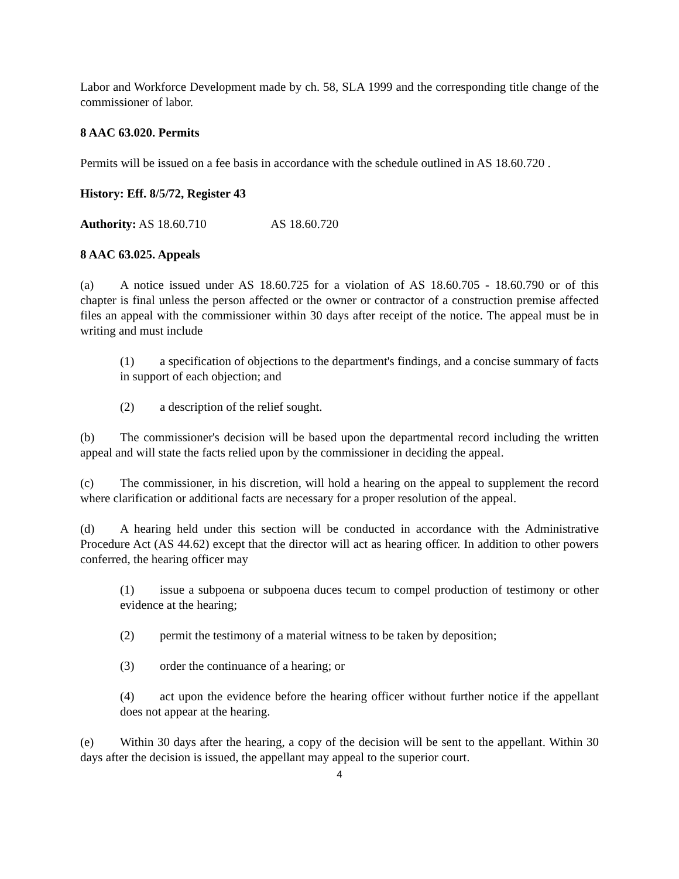Labor and Workforce Development made by ch. 58, SLA 1999 and the corresponding title change of the commissioner of labor.
8 AAC 63.020. Permits
Permits will be issued on a fee basis in accordance with the schedule outlined in AS 18.60.720 .
History: Eff. 8/5/72, Register 43
Authority: AS 18.60.710 AS 18.60.720
8 AAC 63.025. Appeals
(a) A notice issued under AS 18.60.725 for a violation of AS 18.60.705 - 18.60.790 or of this chapter is final unless the person affected or the owner or contractor of a construction premise affected files an appeal with the commissioner within 30 days after receipt of the notice. The appeal must be in writing and must include
(1) a specification of objections to the department's findings, and a concise summary of facts in support of each objection; and
(2) a description of the relief sought.
(b) The commissioner's decision will be based upon the departmental record including the written appeal and will state the facts relied upon by the commissioner in deciding the appeal.
(c) The commissioner, in his discretion, will hold a hearing on the appeal to supplement the record where clarification or additional facts are necessary for a proper resolution of the appeal.
(d) A hearing held under this section will be conducted in accordance with the Administrative Procedure Act (AS 44.62) except that the director will act as hearing officer. In addition to other powers conferred, the hearing officer may
(1) issue a subpoena or subpoena duces tecum to compel production of testimony or other evidence at the hearing;
(2) permit the testimony of a material witness to be taken by deposition;
(3) order the continuance of a hearing; or
(4) act upon the evidence before the hearing officer without further notice if the appellant does not appear at the hearing.
(e) Within 30 days after the hearing, a copy of the decision will be sent to the appellant. Within 30 days after the decision is issued, the appellant may appeal to the superior court.
4